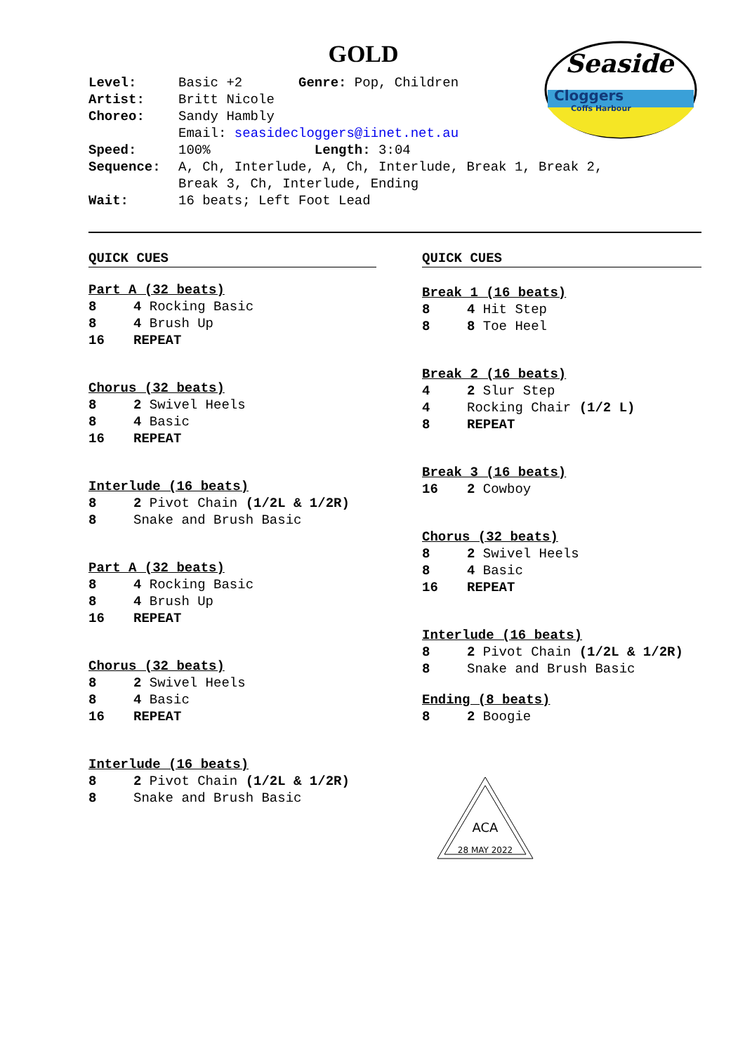GOLD
Seaside
Cloggers
Coffs Harbour
Level: Basic +2 Genre: Pop, Children
Artist: Britt Nicole
Choreo: Sandy Hambly
Email: seasidecloggers@iinet.net.au
Speed: 100% Length: 3:04
Sequence: A, Ch, Interlude, A, Ch, Interlude, Break 1, Break 2,
Break 3, Ch, Interlude, Ending
Wait: 16 beats; Left Foot Lead
QUICK CUES
Part A (32 beats)
8 4 Rocking Basic
8 4 Brush Up
16 REPEAT
Chorus (32 beats)
8 2 Swivel Heels
8 4 Basic
16 REPEAT
Interlude (16 beats)
8 2 Pivot Chain (1/2L & 1/2R)
8 Snake and Brush Basic
Part A (32 beats)
8 4 Rocking Basic
8 4 Brush Up
16 REPEAT
Chorus (32 beats)
8 2 Swivel Heels
8 4 Basic
16 REPEAT
Interlude (16 beats)
8 2 Pivot Chain (1/2L & 1/2R)
8 Snake and Brush Basic
QUICK CUES
Break 1 (16 beats)
8 4 Hit Step
8 8 Toe Heel
Break 2 (16 beats)
4 2 Slur Step
4 Rocking Chair (1/2 L)
8 REPEAT
Break 3 (16 beats)
16 2 Cowboy
Chorus (32 beats)
8 2 Swivel Heels
8 4 Basic
16 REPEAT
Interlude (16 beats)
8 2 Pivot Chain (1/2L & 1/2R)
8 Snake and Brush Basic
Ending (8 beats)
8 2 Boogie
ACA
28 MAY 2022